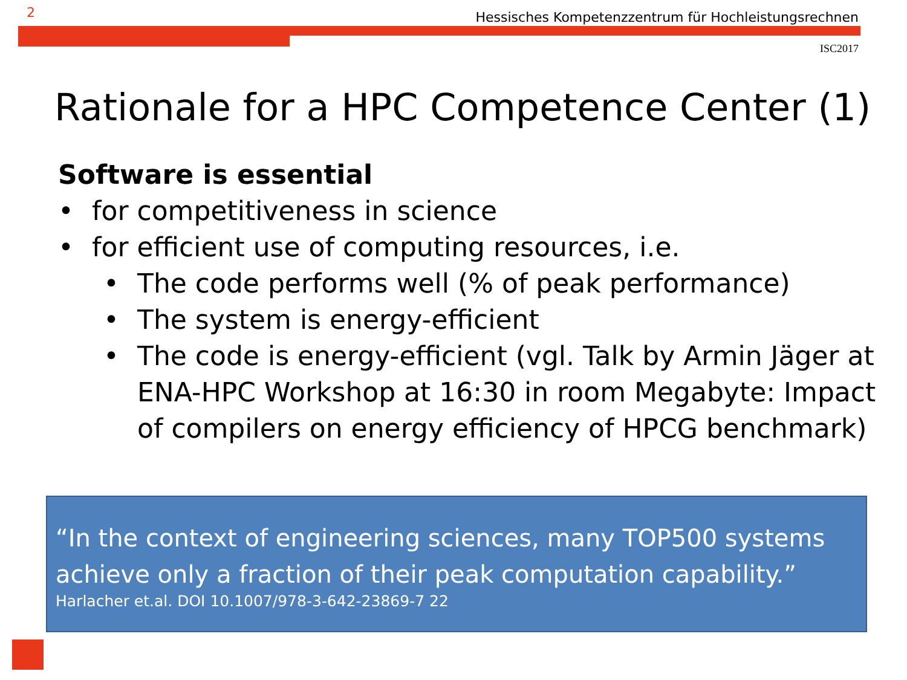2 Hessisches Kompetenzzentrum für Hochleistungsrechnen
ISC2017
Rationale for a HPC Competence Center (1)
Software is essential
• for competitiveness in science
• for efficient use of computing resources, i.e.
• The code performs well (% of peak performance)
• The system is energy-efficient
• The code is energy-efficient (vgl. Talk by Armin Jäger at ENA-HPC Workshop at 16:30 in room Megabyte: Impact of compilers on energy efficiency of HPCG benchmark)
“In the context of engineering sciences, many TOP500 systems achieve only a fraction of their peak computation capability.”
Harlacher et.al. DOI 10.1007/978-3-642-23869-7 22